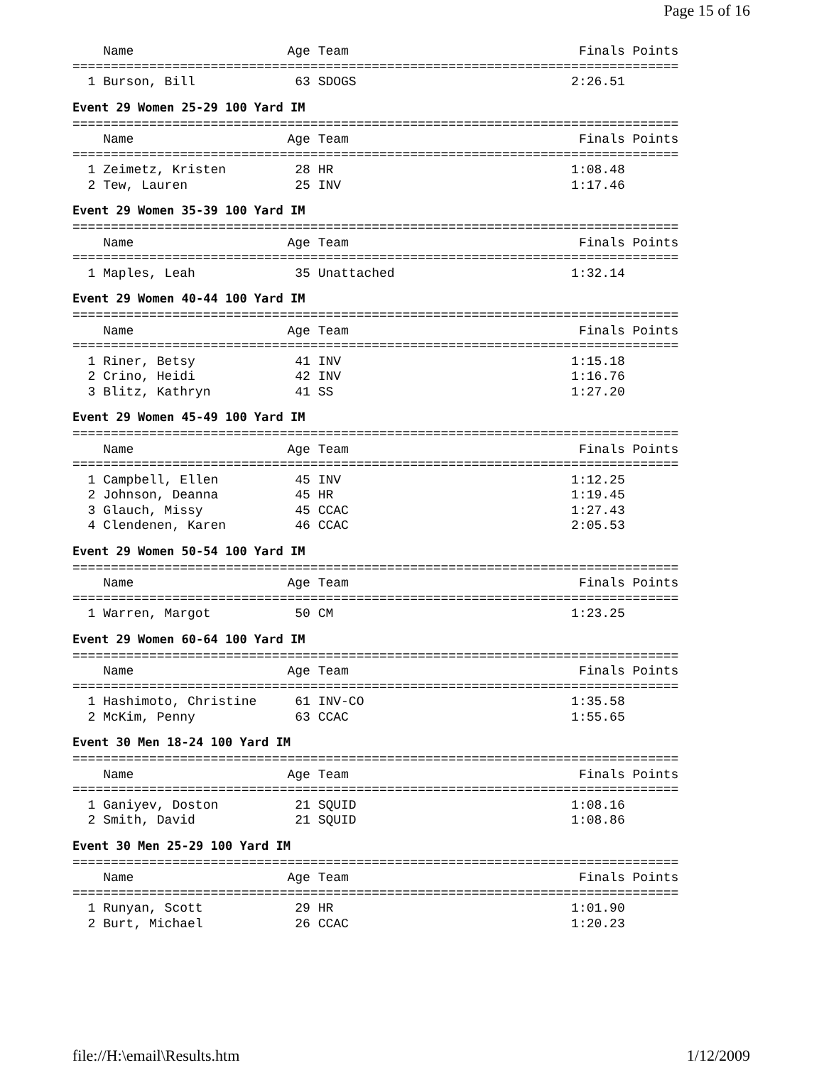Page 15 of 16
    Name                    Age Team                              Finals Points
===============================================================================
  1 Burson, Bill             63 SDOGS                            2:26.51
Event 29 Women 25-29 100 Yard IM
===============================================================================
    Name                    Age Team                              Finals Points
===============================================================================
  1 Zeimetz, Kristen         28 HR                               1:08.48
  2 Tew, Lauren              25 INV                              1:17.46
Event 29 Women 35-39 100 Yard IM
===============================================================================
    Name                    Age Team                              Finals Points
===============================================================================
  1 Maples, Leah             35 Unattached                       1:32.14
Event 29 Women 40-44 100 Yard IM
===============================================================================
    Name                    Age Team                              Finals Points
===============================================================================
  1 Riner, Betsy             41 INV                              1:15.18
  2 Crino, Heidi             42 INV                              1:16.76
  3 Blitz, Kathryn           41 SS                               1:27.20
Event 29 Women 45-49 100 Yard IM
===============================================================================
    Name                    Age Team                              Finals Points
===============================================================================
  1 Campbell, Ellen          45 INV                              1:12.25
  2 Johnson, Deanna          45 HR                               1:19.45
  3 Glauch, Missy            45 CCAC                             1:27.43
  4 Clendenen, Karen         46 CCAC                             2:05.53
Event 29 Women 50-54 100 Yard IM
===============================================================================
    Name                    Age Team                              Finals Points
===============================================================================
  1 Warren, Margot           50 CM                               1:23.25
Event 29 Women 60-64 100 Yard IM
===============================================================================
    Name                    Age Team                              Finals Points
===============================================================================
  1 Hashimoto, Christine     61 INV-CO                           1:35.58
  2 McKim, Penny             63 CCAC                             1:55.65
Event 30 Men 18-24 100 Yard IM
===============================================================================
    Name                    Age Team                              Finals Points
===============================================================================
  1 Ganiyev, Doston          21 SQUID                            1:08.16
  2 Smith, David             21 SQUID                            1:08.86
Event 30 Men 25-29 100 Yard IM
===============================================================================
    Name                    Age Team                              Finals Points
===============================================================================
  1 Runyan, Scott            29 HR                               1:01.90
  2 Burt, Michael            26 CCAC                             1:20.23
file://H:\email\Results.htm 1/12/2009